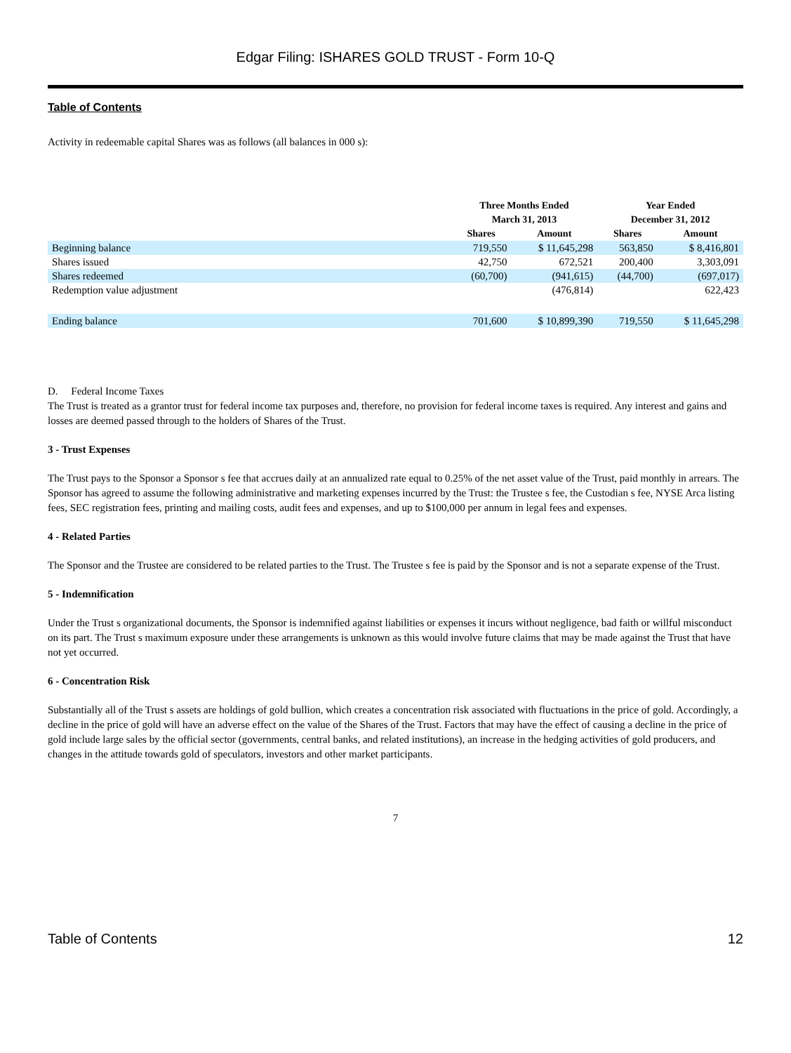Edgar Filing: ISHARES GOLD TRUST - Form 10-Q
Table of Contents
Activity in redeemable capital Shares was as follows (all balances in 000 s):
| | Three Months Ended March 31, 2013 | | Year Ended December 31, 2012 | |
| --- | --- | --- | --- | --- |
| | Shares | Amount | Shares | Amount |
| Beginning balance | 719,550 | $ 11,645,298 | 563,850 | $ 8,416,801 |
| Shares issued | 42,750 | 672,521 | 200,400 | 3,303,091 |
| Shares redeemed | (60,700) | (941,615) | (44,700) | (697,017) |
| Redemption value adjustment | | (476,814) | | 622,423 |
| Ending balance | 701,600 | $ 10,899,390 | 719,550 | $ 11,645,298 |
D. Federal Income Taxes
The Trust is treated as a grantor trust for federal income tax purposes and, therefore, no provision for federal income taxes is required. Any interest and gains and losses are deemed passed through to the holders of Shares of the Trust.
3 - Trust Expenses
The Trust pays to the Sponsor a Sponsor s fee that accrues daily at an annualized rate equal to 0.25% of the net asset value of the Trust, paid monthly in arrears. The Sponsor has agreed to assume the following administrative and marketing expenses incurred by the Trust: the Trustee s fee, the Custodian s fee, NYSE Arca listing fees, SEC registration fees, printing and mailing costs, audit fees and expenses, and up to $100,000 per annum in legal fees and expenses.
4 - Related Parties
The Sponsor and the Trustee are considered to be related parties to the Trust. The Trustee s fee is paid by the Sponsor and is not a separate expense of the Trust.
5 - Indemnification
Under the Trust s organizational documents, the Sponsor is indemnified against liabilities or expenses it incurs without negligence, bad faith or willful misconduct on its part. The Trust s maximum exposure under these arrangements is unknown as this would involve future claims that may be made against the Trust that have not yet occurred.
6 - Concentration Risk
Substantially all of the Trust s assets are holdings of gold bullion, which creates a concentration risk associated with fluctuations in the price of gold. Accordingly, a decline in the price of gold will have an adverse effect on the value of the Shares of the Trust. Factors that may have the effect of causing a decline in the price of gold include large sales by the official sector (governments, central banks, and related institutions), an increase in the hedging activities of gold producers, and changes in the attitude towards gold of speculators, investors and other market participants.
7
Table of Contents 12